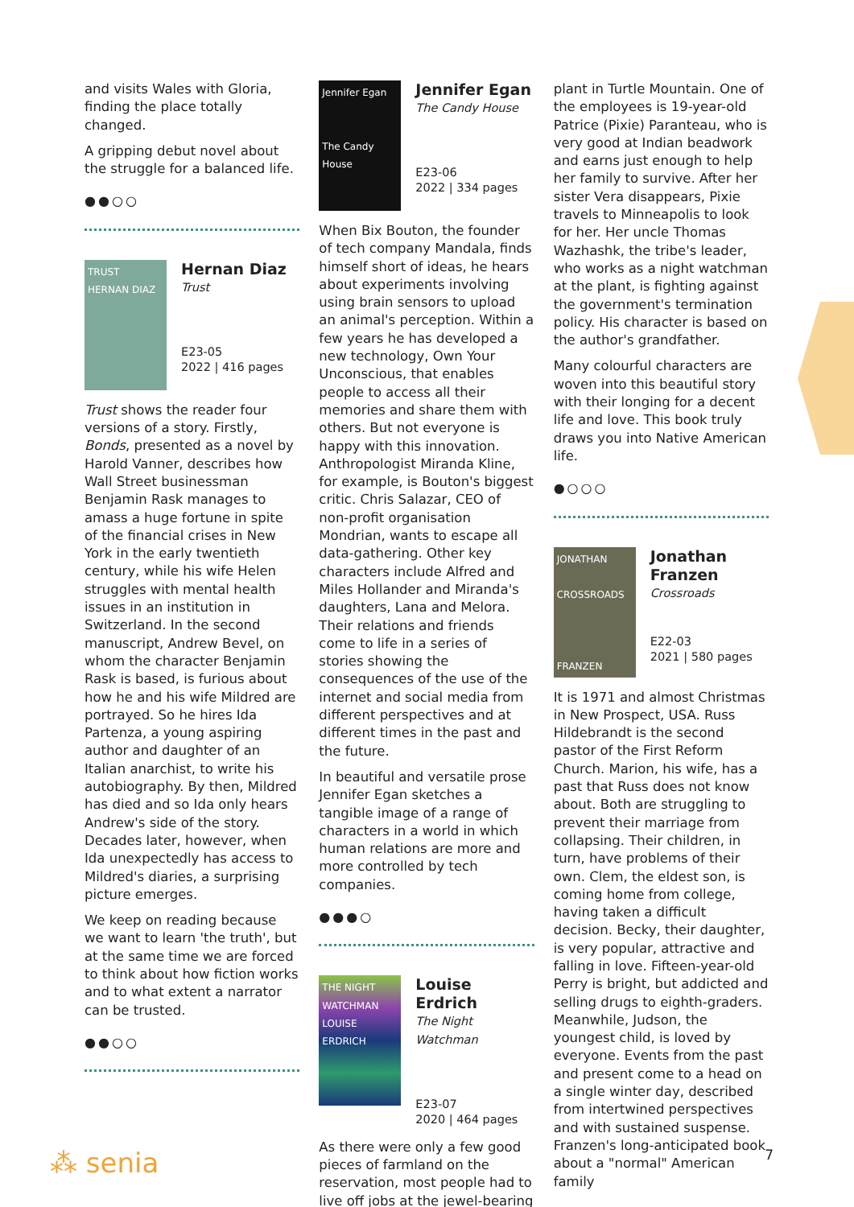and visits Wales with Gloria, finding the place totally changed.
A gripping debut novel about the struggle for a balanced life.
●●○○
TRUST
HERNAN DIAZ
Hernan Diaz
Trust
E23-05
2022 | 416 pages
Trust shows the reader four versions of a story. Firstly, Bonds, presented as a novel by Harold Vanner, describes how Wall Street businessman Benjamin Rask manages to amass a huge fortune in spite of the financial crises in New York in the early twentieth century, while his wife Helen struggles with mental health issues in an institution in Switzerland. In the second manuscript, Andrew Bevel, on whom the character Benjamin Rask is based, is furious about how he and his wife Mildred are portrayed. So he hires Ida Partenza, a young aspiring author and daughter of an Italian anarchist, to write his autobiography. By then, Mildred has died and so Ida only hears Andrew's side of the story. Decades later, however, when Ida unexpectedly has access to Mildred's diaries, a surprising picture emerges.
We keep on reading because we want to learn 'the truth', but at the same time we are forced to think about how fiction works and to what extent a narrator can be trusted.
●●○○
Jennifer Egan
The Candy House
Jennifer Egan
The Candy House
E23-06
2022 | 334 pages
When Bix Bouton, the founder of tech company Mandala, finds himself short of ideas, he hears about experiments involving using brain sensors to upload an animal's perception. Within a few years he has developed a new technology, Own Your Unconscious, that enables people to access all their memories and share them with others. But not everyone is happy with this innovation. Anthropologist Miranda Kline, for example, is Bouton's biggest critic. Chris Salazar, CEO of non-profit organisation Mondrian, wants to escape all data-gathering. Other key characters include Alfred and Miles Hollander and Miranda's daughters, Lana and Melora. Their relations and friends come to life in a series of stories showing the consequences of the use of the internet and social media from different perspectives and at different times in the past and the future.
In beautiful and versatile prose Jennifer Egan sketches a tangible image of a range of characters in a world in which human relations are more and more controlled by tech companies.
●●●○
THE NIGHT WATCHMAN
LOUISE ERDRICH
Louise Erdrich
The Night Watchman
E23-07
2020 | 464 pages
As there were only a few good pieces of farmland on the reservation, most people had to live off jobs at the jewel-bearing
plant in Turtle Mountain. One of the employees is 19-year-old Patrice (Pixie) Paranteau, who is very good at Indian beadwork and earns just enough to help her family to survive. After her sister Vera disappears, Pixie travels to Minneapolis to look for her. Her uncle Thomas Wazhashk, the tribe's leader, who works as a night watchman at the plant, is fighting against the government's termination policy. His character is based on the author's grandfather.
Many colourful characters are woven into this beautiful story with their longing for a decent life and love. This book truly draws you into Native American life.
●○○○
JONATHAN
CROSSROADS
FRANZEN
Jonathan Franzen
Crossroads
E22-03
2021 | 580 pages
It is 1971 and almost Christmas in New Prospect, USA. Russ Hildebrandt is the second pastor of the First Reform Church. Marion, his wife, has a past that Russ does not know about. Both are struggling to prevent their marriage from collapsing. Their children, in turn, have problems of their own. Clem, the eldest son, is coming home from college, having taken a difficult decision. Becky, their daughter, is very popular, attractive and falling in love. Fifteen-year-old Perry is bright, but addicted and selling drugs to eighth-graders. Meanwhile, Judson, the youngest child, is loved by everyone. Events from the past and present come to a head on a single winter day, described from intertwined perspectives and with sustained suspense. Franzen's long-anticipated book about a "normal" American family
⁂ senia
7